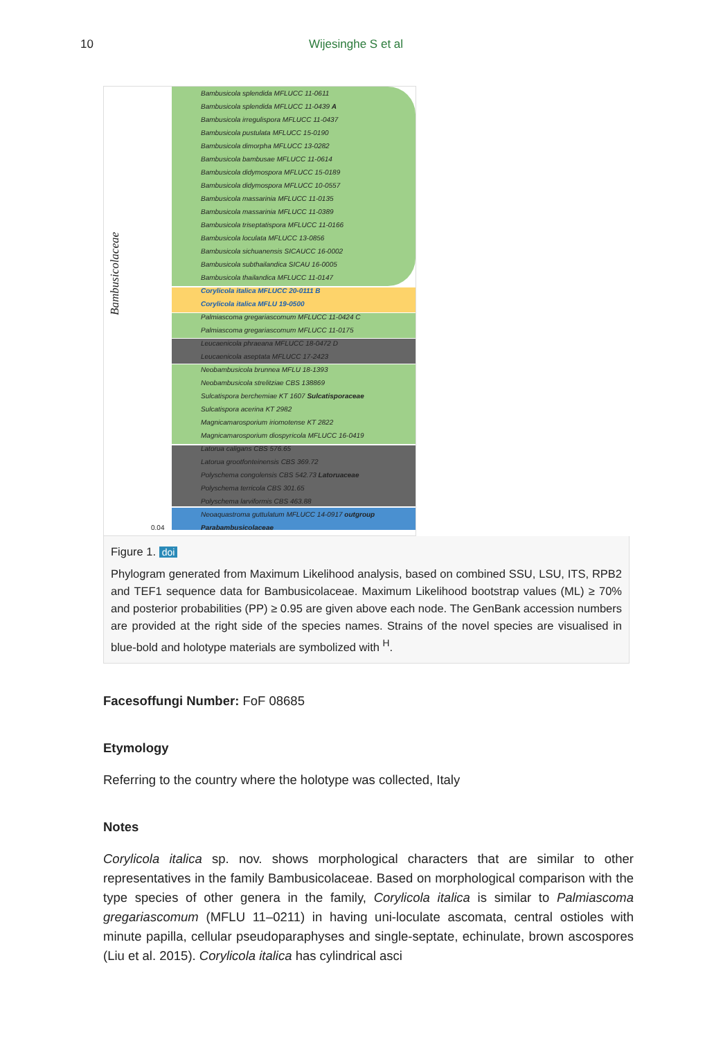10 Wijesinghe S et al
Bambusicolaceae
Bambusicola splendida MFLUCC 11-0611
Bambusicola splendida MFLUCC 11-0439 A
Bambusicola irregulispora MFLUCC 11-0437
Bambusicola pustulata MFLUCC 15-0190
Bambusicola dimorpha MFLUCC 13-0282
Bambusicola bambusae MFLUCC 11-0614
Bambusicola didymospora MFLUCC 15-0189
Bambusicola didymospora MFLUCC 10-0557
Bambusicola massarinia MFLUCC 11-0135
Bambusicola massarinia MFLUCC 11-0389
Bambusicola triseptatispora MFLUCC 11-0166
Bambusicola loculata MFLUCC 13-0856
Bambusicola sichuanensis SICAUCC 16-0002
Bambusicola subthailandica SICAU 16-0005
Bambusicola thailandica MFLUCC 11-0147
Corylicola italica MFLUCC 20-0111 B
Corylicola italica MFLU 19-0500
Palmiascoma gregariascomum MFLUCC 11-0424 C
Palmiascoma gregariascomum MFLUCC 11-0175
Leucaenicola phraeana MFLUCC 18-0472 D
Leucaenicola aseptata MFLUCC 17-2423
Neobambusicola brunnea MFLU 18-1393
Neobambusicola strelitziae CBS 138869
Sulcatispora berchemiae KT 1607 Sulcatisporaceae
Sulcatispora acerina KT 2982
Magnicamarosporium iriomotense KT 2822
Magnicamarosporium diospyricola MFLUCC 16-0419
Latorua caligans CBS 576.65
Latorua grootfonteinensis CBS 369.72
Polyschema congolensis CBS 542.73 Latoruaceae
Polyschema terricola CBS 301.65
Polyschema larviformis CBS 463.88
Neoaquastroma guttulatum MFLUCC 14-0917 outgroup Parabambusicolaceae
0.04
Figure 1. doi
Phylogram generated from Maximum Likelihood analysis, based on combined SSU, LSU, ITS, RPB2 and TEF1 sequence data for Bambusicolaceae. Maximum Likelihood bootstrap values (ML) ≥ 70% and posterior probabilities (PP) ≥ 0.95 are given above each node. The GenBank accession numbers are provided at the right side of the species names. Strains of the novel species are visualised in blue-bold and holotype materials are symbolized with <sup>H</sup>.
Facesoffungi Number: FoF 08685
Etymology
Referring to the country where the holotype was collected, Italy
Notes
Corylicola italica sp. nov. shows morphological characters that are similar to other representatives in the family Bambusicolaceae. Based on morphological comparison with the type species of other genera in the family, Corylicola italica is similar to Palmiascoma gregariascomum (MFLU 11–0211) in having uni-loculate ascomata, central ostioles with minute papilla, cellular pseudoparaphyses and single-septate, echinulate, brown ascospores (Liu et al. 2015). Corylicola italica has cylindrical asci